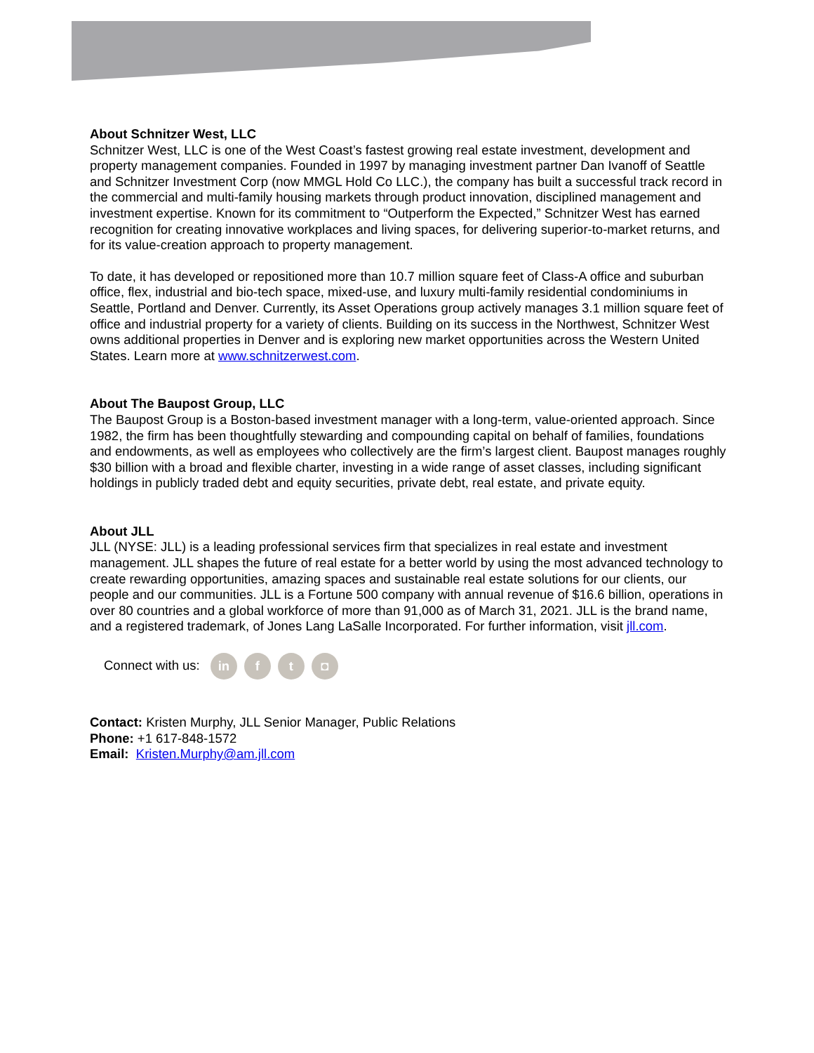About Schnitzer West, LLC
Schnitzer West, LLC is one of the West Coast’s fastest growing real estate investment, development and property management companies. Founded in 1997 by managing investment partner Dan Ivanoff of Seattle and Schnitzer Investment Corp (now MMGL Hold Co LLC.), the company has built a successful track record in the commercial and multi-family housing markets through product innovation, disciplined management and investment expertise. Known for its commitment to “Outperform the Expected,” Schnitzer West has earned recognition for creating innovative workplaces and living spaces, for delivering superior-to-market returns, and for its value-creation approach to property management.
To date, it has developed or repositioned more than 10.7 million square feet of Class-A office and suburban office, flex, industrial and bio-tech space, mixed-use, and luxury multi-family residential condominiums in Seattle, Portland and Denver. Currently, its Asset Operations group actively manages 3.1 million square feet of office and industrial property for a variety of clients. Building on its success in the Northwest, Schnitzer West owns additional properties in Denver and is exploring new market opportunities across the Western United States. Learn more at www.schnitzerwest.com.
About The Baupost Group, LLC
The Baupost Group is a Boston-based investment manager with a long-term, value-oriented approach. Since 1982, the firm has been thoughtfully stewarding and compounding capital on behalf of families, foundations and endowments, as well as employees who collectively are the firm’s largest client. Baupost manages roughly $30 billion with a broad and flexible charter, investing in a wide range of asset classes, including significant holdings in publicly traded debt and equity securities, private debt, real estate, and private equity.
About JLL
JLL (NYSE: JLL) is a leading professional services firm that specializes in real estate and investment management. JLL shapes the future of real estate for a better world by using the most advanced technology to create rewarding opportunities, amazing spaces and sustainable real estate solutions for our clients, our people and our communities. JLL is a Fortune 500 company with annual revenue of $16.6 billion, operations in over 80 countries and a global workforce of more than 91,000 as of March 31, 2021. JLL is the brand name, and a registered trademark, of Jones Lang LaSalle Incorporated. For further information, visit jll.com.
Connect with us: in f t ◘
Contact: Kristen Murphy, JLL Senior Manager, Public Relations
Phone: +1 617-848-1572
Email: Kristen.Murphy@am.jll.com